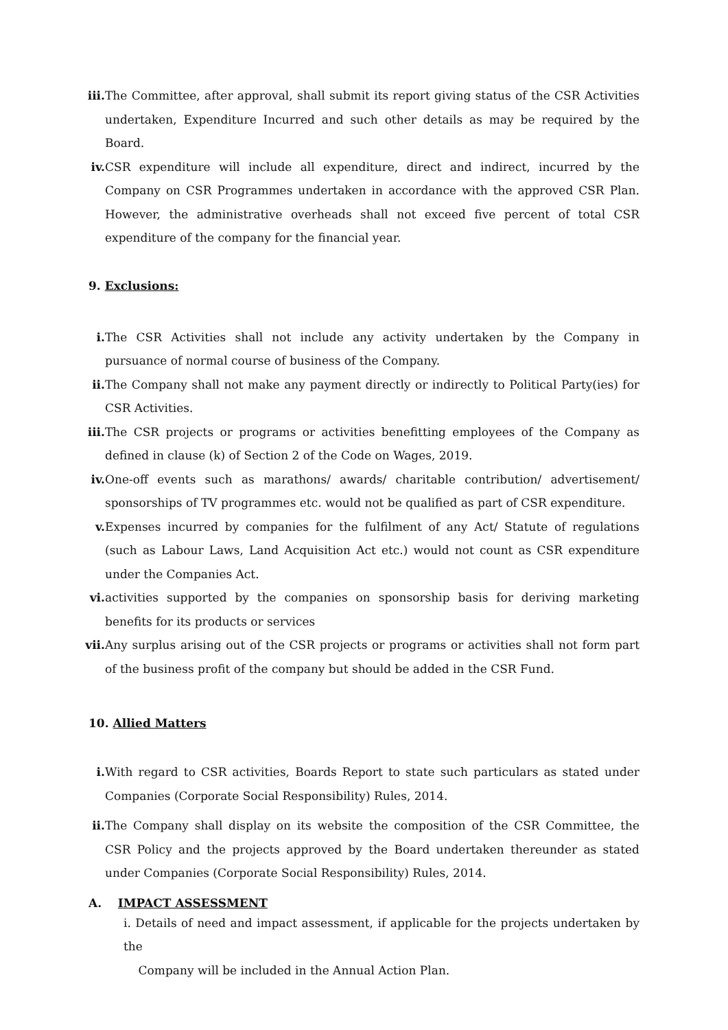iii. The Committee, after approval, shall submit its report giving status of the CSR Activities undertaken, Expenditure Incurred and such other details as may be required by the Board.
iv. CSR expenditure will include all expenditure, direct and indirect, incurred by the Company on CSR Programmes undertaken in accordance with the approved CSR Plan. However, the administrative overheads shall not exceed five percent of total CSR expenditure of the company for the financial year.
9. Exclusions:
i. The CSR Activities shall not include any activity undertaken by the Company in pursuance of normal course of business of the Company.
ii. The Company shall not make any payment directly or indirectly to Political Party(ies) for CSR Activities.
iii. The CSR projects or programs or activities benefitting employees of the Company as defined in clause (k) of Section 2 of the Code on Wages, 2019.
iv. One-off events such as marathons/ awards/ charitable contribution/ advertisement/ sponsorships of TV programmes etc. would not be qualified as part of CSR expenditure.
v. Expenses incurred by companies for the fulfilment of any Act/ Statute of regulations (such as Labour Laws, Land Acquisition Act etc.) would not count as CSR expenditure under the Companies Act.
vi. activities supported by the companies on sponsorship basis for deriving marketing benefits for its products or services
vii. Any surplus arising out of the CSR projects or programs or activities shall not form part of the business profit of the company but should be added in the CSR Fund.
10. Allied Matters
i. With regard to CSR activities, Boards Report to state such particulars as stated under Companies (Corporate Social Responsibility) Rules, 2014.
ii. The Company shall display on its website the composition of the CSR Committee, the CSR Policy and the projects approved by the Board undertaken thereunder as stated under Companies (Corporate Social Responsibility) Rules, 2014.
A. IMPACT ASSESSMENT
i. Details of need and impact assessment, if applicable for the projects undertaken by the
Company will be included in the Annual Action Plan.